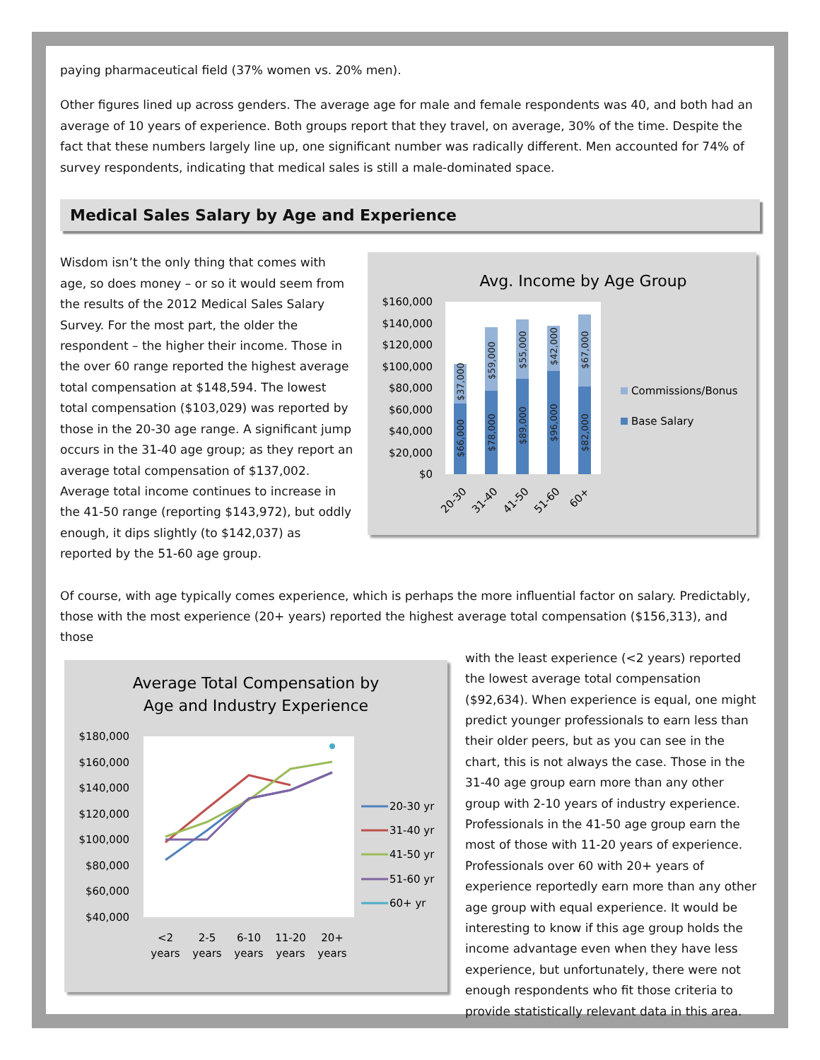paying pharmaceutical field (37% women vs. 20% men).
Other figures lined up across genders. The average age for male and female respondents was 40, and both had an average of 10 years of experience. Both groups report that they travel, on average, 30% of the time. Despite the fact that these numbers largely line up, one significant number was radically different. Men accounted for 74% of survey respondents, indicating that medical sales is still a male-dominated space.
Medical Sales Salary by Age and Experience
Wisdom isn’t the only thing that comes with age, so does money – or so it would seem from the results of the 2012 Medical Sales Salary Survey. For the most part, the older the respondent – the higher their income. Those in the over 60 range reported the highest average total compensation at $148,594. The lowest total compensation ($103,029) was reported by those in the 20-30 age range. A significant jump occurs in the 31-40 age group; as they report an average total compensation of $137,002. Average total income continues to increase in the 41-50 range (reporting $143,972), but oddly enough, it dips slightly (to $142,037) as reported by the 51-60 age group.
Avg. Income by Age Group
$160,000
$140,000
$120,000
$100,000
$80,000
$60,000
$40,000
$20,000
$0
$66,000
$37,000
$78,000
$59,000
$89,000
$55,000
$96,000
$42,000
$82,000
$67,000
20-30
31-40
41-50
51-60
60+
Commissions/Bonus
Base Salary
Of course, with age typically comes experience, which is perhaps the more influential factor on salary. Predictably, those with the most experience (20+ years) reported the highest average total compensation ($156,313), and those
Average Total Compensation by
Age and Industry Experience
$180,000
$160,000
$140,000
$120,000
$100,000
$80,000
$60,000
$40,000
<2
years
2-5
years
6-10
years
11-20
years
20+
years
20-30 yr
31-40 yr
41-50 yr
51-60 yr
60+ yr
with the least experience (<2 years) reported the lowest average total compensation ($92,634). When experience is equal, one might predict younger professionals to earn less than their older peers, but as you can see in the chart, this is not always the case. Those in the 31-40 age group earn more than any other group with 2-10 years of industry experience. Professionals in the 41-50 age group earn the most of those with 11-20 years of experience. Professionals over 60 with 20+ years of experience reportedly earn more than any other age group with equal experience. It would be interesting to know if this age group holds the income advantage even when they have less experience, but unfortunately, there were not enough respondents who fit those criteria to provide statistically relevant data in this area.